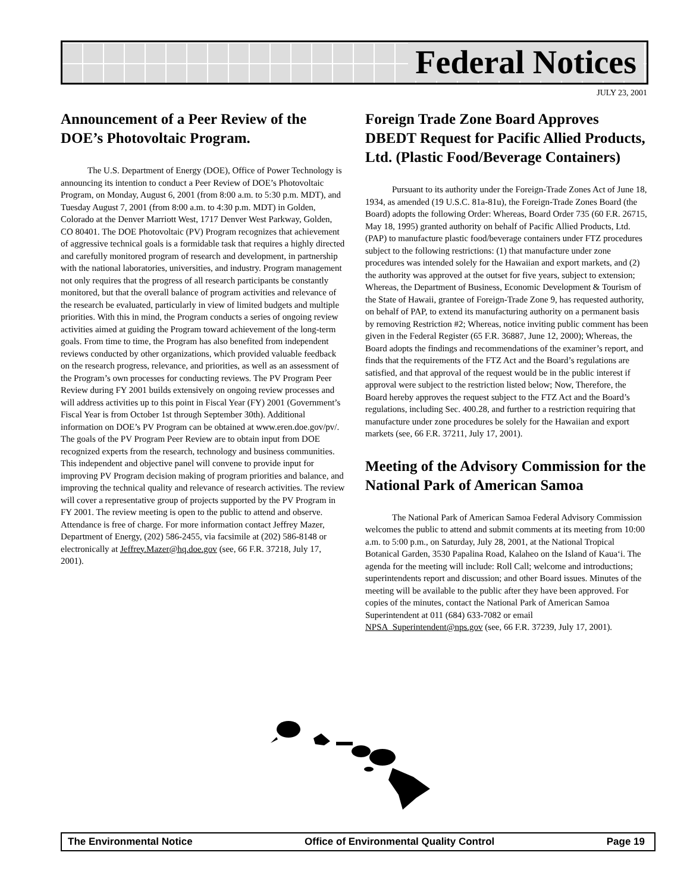Federal Notices
JULY 23, 2001
Announcement of a Peer Review of the DOE’s Photovoltaic Program.
The U.S. Department of Energy (DOE), Office of Power Technology is announcing its intention to conduct a Peer Review of DOE’s Photovoltaic Program, on Monday, August 6, 2001 (from 8:00 a.m. to 5:30 p.m. MDT), and Tuesday August 7, 2001 (from 8:00 a.m. to 4:30 p.m. MDT) in Golden, Colorado at the Denver Marriott West, 1717 Denver West Parkway, Golden, CO 80401. The DOE Photovoltaic (PV) Program recognizes that achievement of aggressive technical goals is a formidable task that requires a highly directed and carefully monitored program of research and development, in partnership with the national laboratories, universities, and industry. Program management not only requires that the progress of all research participants be constantly monitored, but that the overall balance of program activities and relevance of the research be evaluated, particularly in view of limited budgets and multiple priorities. With this in mind, the Program conducts a series of ongoing review activities aimed at guiding the Program toward achievement of the long-term goals. From time to time, the Program has also benefited from independent reviews conducted by other organizations, which provided valuable feedback on the research progress, relevance, and priorities, as well as an assessment of the Program’s own processes for conducting reviews. The PV Program Peer Review during FY 2001 builds extensively on ongoing review processes and will address activities up to this point in Fiscal Year (FY) 2001 (Government’s Fiscal Year is from October 1st through September 30th). Additional information on DOE’s PV Program can be obtained at www.eren.doe.gov/pv/. The goals of the PV Program Peer Review are to obtain input from DOE recognized experts from the research, technology and business communities. This independent and objective panel will convene to provide input for improving PV Program decision making of program priorities and balance, and improving the technical quality and relevance of research activities. The review will cover a representative group of projects supported by the PV Program in FY 2001. The review meeting is open to the public to attend and observe. Attendance is free of charge. For more information contact Jeffrey Mazer, Department of Energy, (202) 586-2455, via facsimile at (202) 586-8148 or electronically at Jeffrey.Mazer@hq.doe.gov (see, 66 F.R. 37218, July 17, 2001).
Foreign Trade Zone Board Approves DBEDT Request for Pacific Allied Products, Ltd. (Plastic Food/Beverage Containers)
Pursuant to its authority under the Foreign-Trade Zones Act of June 18, 1934, as amended (19 U.S.C. 81a-81u), the Foreign-Trade Zones Board (the Board) adopts the following Order: Whereas, Board Order 735 (60 F.R. 26715, May 18, 1995) granted authority on behalf of Pacific Allied Products, Ltd. (PAP) to manufacture plastic food/beverage containers under FTZ procedures subject to the following restrictions: (1) that manufacture under zone procedures was intended solely for the Hawaiian and export markets, and (2) the authority was approved at the outset for five years, subject to extension; Whereas, the Department of Business, Economic Development & Tourism of the State of Hawaii, grantee of Foreign-Trade Zone 9, has requested authority, on behalf of PAP, to extend its manufacturing authority on a permanent basis by removing Restriction #2; Whereas, notice inviting public comment has been given in the Federal Register (65 F.R. 36887, June 12, 2000); Whereas, the Board adopts the findings and recommendations of the examiner’s report, and finds that the requirements of the FTZ Act and the Board’s regulations are satisfied, and that approval of the request would be in the public interest if approval were subject to the restriction listed below; Now, Therefore, the Board hereby approves the request subject to the FTZ Act and the Board’s regulations, including Sec. 400.28, and further to a restriction requiring that manufacture under zone procedures be solely for the Hawaiian and export markets (see, 66 F.R. 37211, July 17, 2001).
Meeting of the Advisory Commission for the National Park of American Samoa
The National Park of American Samoa Federal Advisory Commission welcomes the public to attend and submit comments at its meeting from 10:00 a.m. to 5:00 p.m., on Saturday, July 28, 2001, at the National Tropical Botanical Garden, 3530 Papalina Road, Kalaheo on the Island of Kaua‘i. The agenda for the meeting will include: Roll Call; welcome and introductions; superintendents report and discussion; and other Board issues. Minutes of the meeting will be available to the public after they have been approved. For copies of the minutes, contact the National Park of American Samoa Superintendent at 011 (684) 633-7082 or email NPSA_Superintendent@nps.gov (see, 66 F.R. 37239, July 17, 2001).
The Environmental Notice Office of Environmental Quality Control Page 19